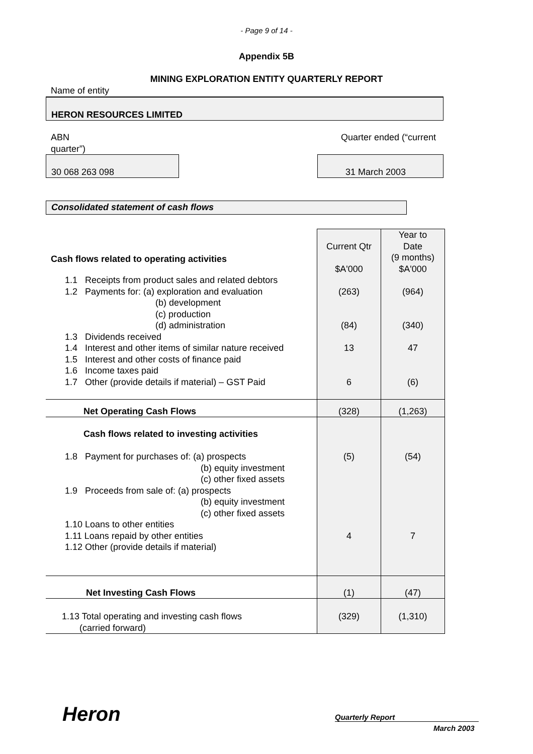- Page 9 of 14 -
Appendix 5B
MINING EXPLORATION ENTITY QUARTERLY REPORT
Name of entity
HERON RESOURCES LIMITED
ABN Quarter ended (“current
quarter”)
30 068 263 098 31 March 2003
Consolidated statement of cash flows
| Cash flows related to operating activities | Current Qtr $A'000 | Year to Date (9 months) $A'000 |
| 1.1 Receipts from product sales and related debtors 1.2 Payments for: (a) exploration and evaluation (b) development (c) production (d) administration 1.3 Dividends received 1.4 Interest and other items of similar nature received 1.5 Interest and other costs of finance paid 1.6 Income taxes paid 1.7 Other (provide details if material) – GST Paid | (263) (84) 13 6 | (964) (340) 47 (6) |
| Net Operating Cash Flows | (328) | (1,263) |
| Cash flows related to investing activities 1.8 Payment for purchases of: (a) prospects (b) equity investment (c) other fixed assets 1.9 Proceeds from sale of: (a) prospects (b) equity investment (c) other fixed assets 1.10 Loans to other entities 1.11 Loans repaid by other entities 1.12 Other (provide details if material) | (5) 4 | (54) 7 |
| Net Investing Cash Flows | (1) | (47) |
| 1.13 Total operating and investing cash flows (carried forward) | (329) | (1,310) |
Heron Quarterly Report
March 2003